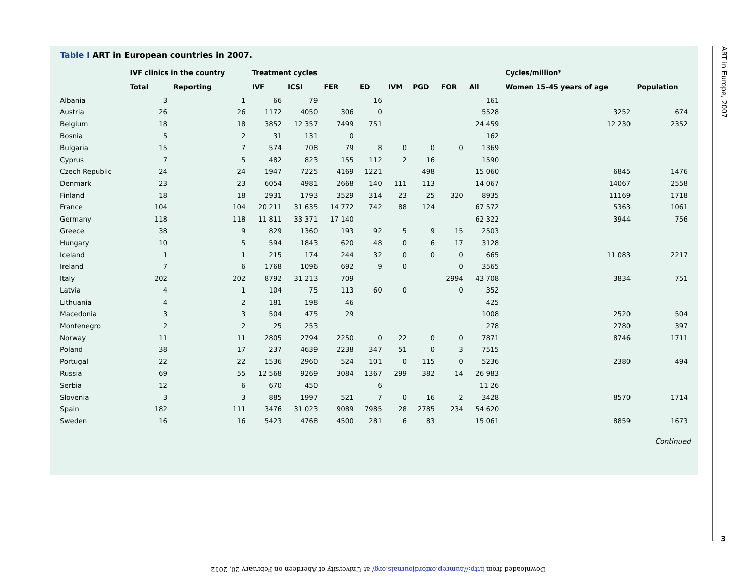ART in Europe, 2007
3
Table I ART in European countries in 2007.
| | IVF clinics in the country | | Treatment cycles | | | | | | | | Cycles/million* | |
| --- | --- | --- | --- | --- | --- | --- | --- | --- | --- | --- | --- | --- |
| | Total | Reporting | IVF | ICSI | FER | ED | IVM | PGD | FOR | All | Women 15–45 years of age | Population |
| Albania | 3 | 1 | 66 | 79 | | 16 | | | | 161 | | |
| Austria | 26 | 26 | 1172 | 4050 | 306 | 0 | | | | 5528 | 3252 | 674 |
| Belgium | 18 | 18 | 3852 | 12 357 | 7499 | 751 | | | | 24 459 | 12 230 | 2352 |
| Bosnia | 5 | 2 | 31 | 131 | 0 | | | | | 162 | | |
| Bulgaria | 15 | 7 | 574 | 708 | 79 | 8 | 0 | 0 | 0 | 1369 | | |
| Cyprus | 7 | 5 | 482 | 823 | 155 | 112 | 2 | 16 | | 1590 | | |
| Czech Republic | 24 | 24 | 1947 | 7225 | 4169 | 1221 | | 498 | | 15 060 | 6845 | 1476 |
| Denmark | 23 | 23 | 6054 | 4981 | 2668 | 140 | 111 | 113 | | 14 067 | 14067 | 2558 |
| Finland | 18 | 18 | 2931 | 1793 | 3529 | 314 | 23 | 25 | 320 | 8935 | 11169 | 1718 |
| France | 104 | 104 | 20 211 | 31 635 | 14 772 | 742 | 88 | 124 | | 67 572 | 5363 | 1061 |
| Germany | 118 | 118 | 11 811 | 33 371 | 17 140 | | | | | 62 322 | 3944 | 756 |
| Greece | 38 | 9 | 829 | 1360 | 193 | 92 | 5 | 9 | 15 | 2503 | | |
| Hungary | 10 | 5 | 594 | 1843 | 620 | 48 | 0 | 6 | 17 | 3128 | | |
| Iceland | 1 | 1 | 215 | 174 | 244 | 32 | 0 | 0 | 0 | 665 | 11 083 | 2217 |
| Ireland | 7 | 6 | 1768 | 1096 | 692 | 9 | 0 | | 0 | 3565 | | |
| Italy | 202 | 202 | 8792 | 31 213 | 709 | | | | 2994 | 43 708 | 3834 | 751 |
| Latvia | 4 | 1 | 104 | 75 | 113 | 60 | 0 | | 0 | 352 | | |
| Lithuania | 4 | 2 | 181 | 198 | 46 | | | | | 425 | | |
| Macedonia | 3 | 3 | 504 | 475 | 29 | | | | | 1008 | 2520 | 504 |
| Montenegro | 2 | 2 | 25 | 253 | | | | | | 278 | 2780 | 397 |
| Norway | 11 | 11 | 2805 | 2794 | 2250 | 0 | 22 | 0 | 0 | 7871 | 8746 | 1711 |
| Poland | 38 | 17 | 237 | 4639 | 2238 | 347 | 51 | 0 | 3 | 7515 | | |
| Portugal | 22 | 22 | 1536 | 2960 | 524 | 101 | 0 | 115 | 0 | 5236 | 2380 | 494 |
| Russia | 69 | 55 | 12 568 | 9269 | 3084 | 1367 | 299 | 382 | 14 | 26 983 | | |
| Serbia | 12 | 6 | 670 | 450 | | 6 | | | | 11 26 | | |
| Slovenia | 3 | 3 | 885 | 1997 | 521 | 7 | 0 | 16 | 2 | 3428 | 8570 | 1714 |
| Spain | 182 | 111 | 3476 | 31 023 | 9089 | 7985 | 28 | 2785 | 234 | 54 620 | | |
| Sweden | 16 | 16 | 5423 | 4768 | 4500 | 281 | 6 | 83 | | 15 061 | 8859 | 1673 |
Continued
Downloaded from http://humrep.oxfordjournals.org/ at University of Aberdeen on February 20, 2012